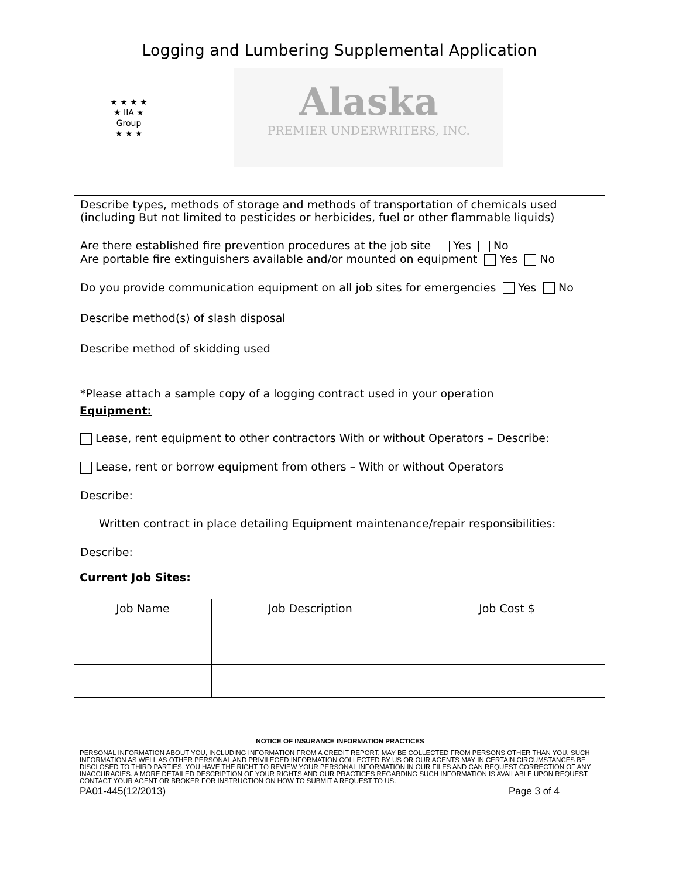Logging and Lumbering Supplemental Application
★ ★ ★ ★
★ IIA ★
Group
★ ★ ★
Alaska
PREMIER UNDERWRITERS, INC.
Describe types, methods of storage and methods of transportation of chemicals used (including But not limited to pesticides or herbicides, fuel or other flammable liquids)
Are there established fire prevention procedures at the job site Yes No
Are portable fire extinguishers available and/or mounted on equipment Yes No
Do you provide communication equipment on all job sites for emergencies Yes No
Describe method(s) of slash disposal
Describe method of skidding used
*Please attach a sample copy of a logging contract used in your operation
Equipment:
Lease, rent equipment to other contractors With or without Operators – Describe:
Lease, rent or borrow equipment from others – With or without Operators
Describe:
Written contract in place detailing Equipment maintenance/repair responsibilities:
Describe:
Current Job Sites:
| Job Name | Job Description | Job Cost $ |
| --- | --- | --- |
NOTICE OF INSURANCE INFORMATION PRACTICES
PERSONAL INFORMATION ABOUT YOU, INCLUDING INFORMATION FROM A CREDIT REPORT, MAY BE COLLECTED FROM PERSONS OTHER THAN YOU. SUCH INFORMATION AS WELL AS OTHER PERSONAL AND PRIVILEGED INFORMATION COLLECTED BY US OR OUR AGENTS MAY IN CERTAIN CIRCUMSTANCES BE DISCLOSED TO THIRD PARTIES. YOU HAVE THE RIGHT TO REVIEW YOUR PERSONAL INFORMATION IN OUR FILES AND CAN REQUEST CORRECTION OF ANY INACCURACIES. A MORE DETAILED DESCRIPTION OF YOUR RIGHTS AND OUR PRACTICES REGARDING SUCH INFORMATION IS AVAILABLE UPON REQUEST. CONTACT YOUR AGENT OR BROKER FOR INSTRUCTION ON HOW TO SUBMIT A REQUEST TO US.
PA01-445(12/2013) Page 3 of 4